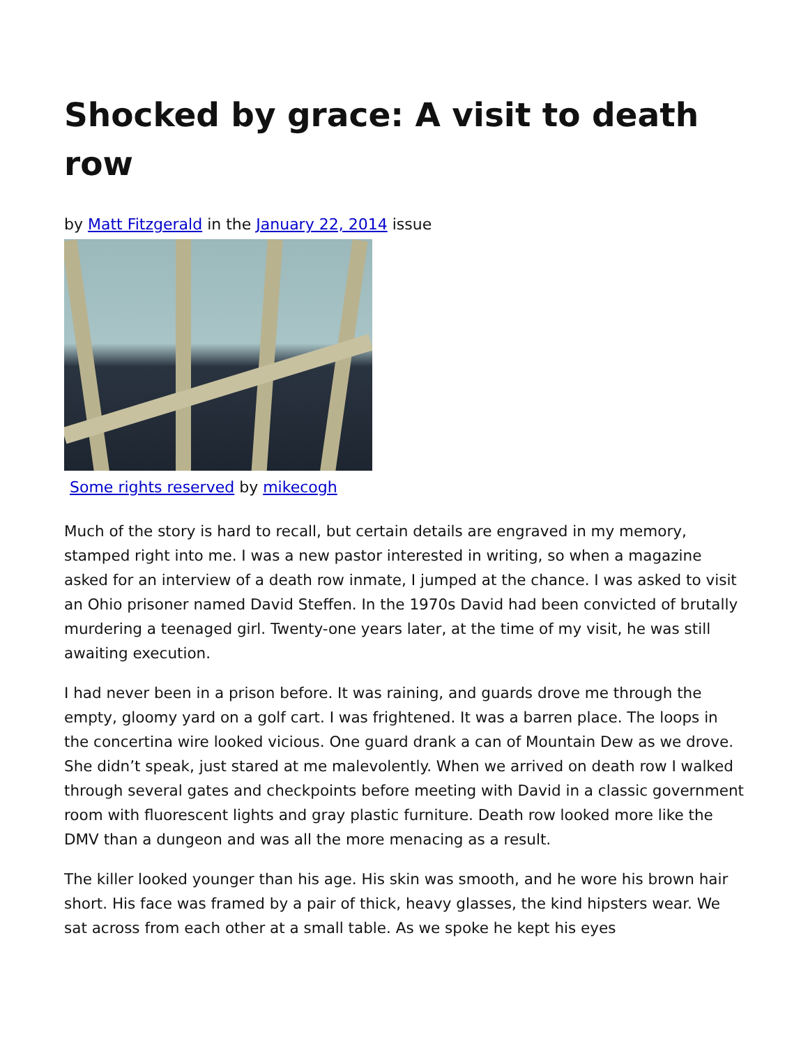Shocked by grace: A visit to death row
by Matt Fitzgerald in the January 22, 2014 issue
Some rights reserved by mikecogh
Much of the story is hard to recall, but certain details are engraved in my memory, stamped right into me. I was a new pastor interested in writing, so when a magazine asked for an interview of a death row inmate, I jumped at the chance. I was asked to visit an Ohio prisoner named David Steffen. In the 1970s David had been convicted of brutally murdering a teenaged girl. Twenty-one years later, at the time of my visit, he was still awaiting execution.
I had never been in a prison before. It was raining, and guards drove me through the empty, gloomy yard on a golf cart. I was frightened. It was a barren place. The loops in the concertina wire looked vicious. One guard drank a can of Mountain Dew as we drove. She didn’t speak, just stared at me malevolently. When we arrived on death row I walked through several gates and checkpoints before meeting with David in a classic government room with fluorescent lights and gray plastic furniture. Death row looked more like the DMV than a dungeon and was all the more menacing as a result.
The killer looked younger than his age. His skin was smooth, and he wore his brown hair short. His face was framed by a pair of thick, heavy glasses, the kind hipsters wear. We sat across from each other at a small table. As we spoke he kept his eyes